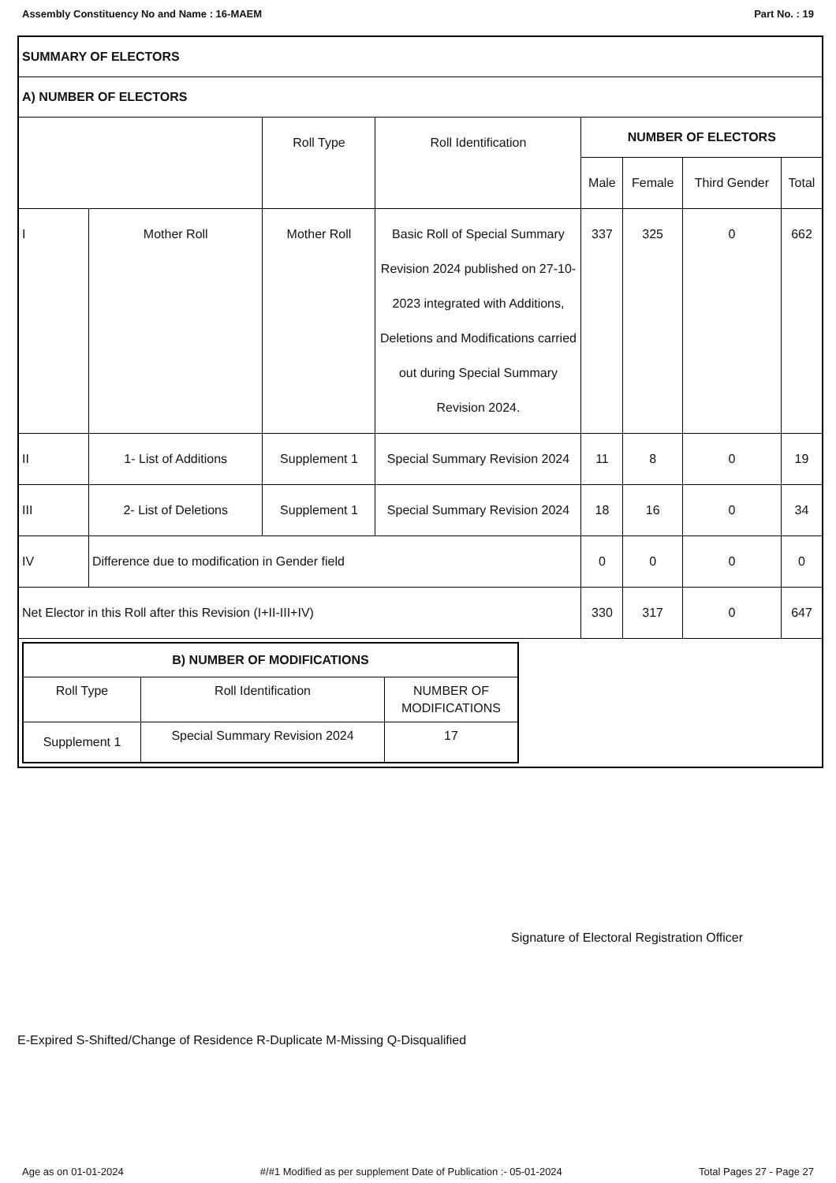Assembly Constituency No and Name : 16-MAEM Part No. : 19
| SUMMARY OF ELECTORS | | | | | | | |
| A) NUMBER OF ELECTORS | | | | | | | |
| | | Roll Type | Roll Identification | NUMBER OF ELECTORS | | | |
| | | | | Male | Female | Third Gender | Total |
| I | Mother Roll | Mother Roll | Basic Roll of Special Summary Revision 2024 published on 27-10-2023 integrated with Additions, Deletions and Modifications carried out during Special Summary Revision 2024. | 337 | 325 | 0 | 662 |
| II | 1- List of Additions | Supplement 1 | Special Summary Revision 2024 | 11 | 8 | 0 | 19 |
| III | 2- List of Deletions | Supplement 1 | Special Summary Revision 2024 | 18 | 16 | 0 | 34 |
| IV | Difference due to modification in Gender field | | | 0 | 0 | 0 | 0 |
| Net Elector in this Roll after this Revision (I+II-III+IV) | | | | 330 | 317 | 0 | 647 |
| / B) NUMBER OF MODIFICATIONS / / / / Roll Type / Roll Identification / NUMBER OF MODIFICATIONS / / Supplement 1 / Special Summary Revision 2024 / 17 / | | | | | | | |
Signature of Electoral Registration Officer
E-Expired S-Shifted/Change of Residence R-Duplicate M-Missing Q-Disqualified
Age as on 01-01-2024 #/#1 Modified as per supplement Date of Publication :- 05-01-2024 Total Pages 27 - Page 27